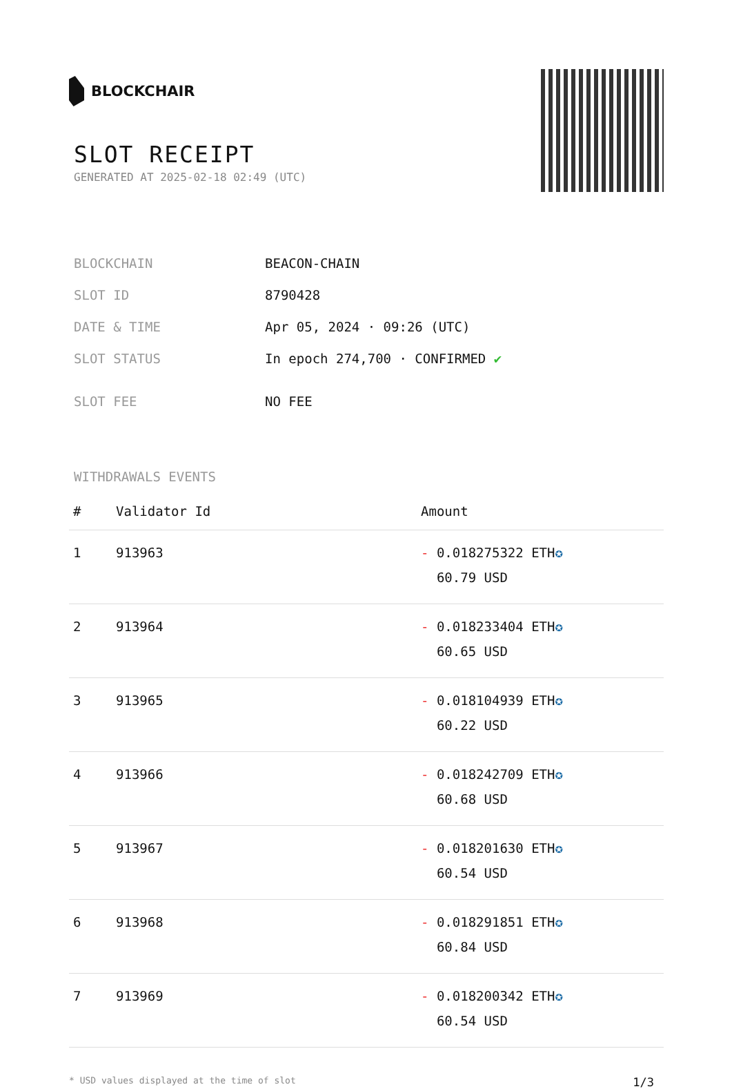BLOCKCHAIR
SLOT RECEIPT
GENERATED AT 2025-02-18 02:49 (UTC)
| BLOCKCHAIN | BEACON-CHAIN |
| SLOT ID | 8790428 |
| DATE & TIME | Apr 05, 2024 · 09:26 (UTC) |
| SLOT STATUS | In epoch 274,700 · CONFIRMED ✔ |
| SLOT FEE | NO FEE |
WITHDRAWALS EVENTS
| # | Validator Id | Amount |
| --- | --- | --- |
| 1 | 913963 | - 0.018275322 ETH ✪ 60.79 USD |
| 2 | 913964 | - 0.018233404 ETH ✪ 60.65 USD |
| 3 | 913965 | - 0.018104939 ETH ✪ 60.22 USD |
| 4 | 913966 | - 0.018242709 ETH ✪ 60.68 USD |
| 5 | 913967 | - 0.018201630 ETH ✪ 60.54 USD |
| 6 | 913968 | - 0.018291851 ETH ✪ 60.84 USD |
| 7 | 913969 | - 0.018200342 ETH ✪ 60.54 USD |
* USD values displayed at the time of slot 1/3